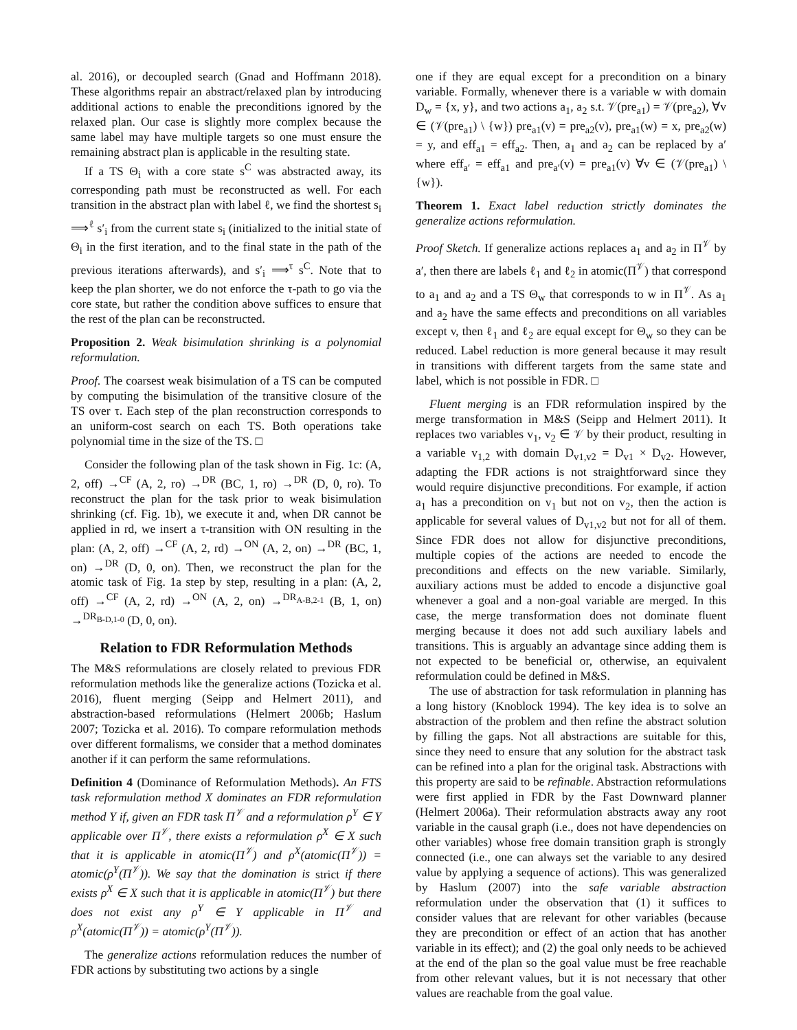al. 2016), or decoupled search (Gnad and Hoffmann 2018). These algorithms repair an abstract/relaxed plan by introducing additional actions to enable the preconditions ignored by the relaxed plan. Our case is slightly more complex because the same label may have multiple targets so one must ensure the remaining abstract plan is applicable in the resulting state.
If a TS Θ<sub>i</sub> with a core state s<sup>C</sup> was abstracted away, its corresponding path must be reconstructed as well. For each transition in the abstract plan with label ℓ, we find the shortest s<sub>i</sub> ⟹<sup>ℓ</sup> s′<sub>i</sub> from the current state s<sub>i</sub> (initialized to the initial state of Θ<sub>i</sub> in the first iteration, and to the final state in the path of the previous iterations afterwards), and s′<sub>i</sub> ⟹<sup>τ</sup> s<sup>C</sup>. Note that to keep the plan shorter, we do not enforce the τ-path to go via the core state, but rather the condition above suffices to ensure that the rest of the plan can be reconstructed.
Proposition 2. Weak bisimulation shrinking is a polynomial reformulation.
Proof. The coarsest weak bisimulation of a TS can be computed by computing the bisimulation of the transitive closure of the TS over τ. Each step of the plan reconstruction corresponds to an uniform-cost search on each TS. Both operations take polynomial time in the size of the TS. □
Consider the following plan of the task shown in Fig. 1c: (A, 2, off) →<sup>CF</sup> (A, 2, ro) →<sup>DR</sup> (BC, 1, ro) →<sup>DR</sup> (D, 0, ro). To reconstruct the plan for the task prior to weak bisimulation shrinking (cf. Fig. 1b), we execute it and, when DR cannot be applied in rd, we insert a τ-transition with ON resulting in the plan: (A, 2, off) →<sup>CF</sup> (A, 2, rd) →<sup>ON</sup> (A, 2, on) →<sup>DR</sup> (BC, 1, on) →<sup>DR</sup> (D, 0, on). Then, we reconstruct the plan for the atomic task of Fig. 1a step by step, resulting in a plan: (A, 2, off) →<sup>CF</sup> (A, 2, rd) →<sup>ON</sup> (A, 2, on) →<sup>DR<sub>A-B,2-1</sub></sup> (B, 1, on) →<sup>DR<sub>B-D,1-0</sub></sup> (D, 0, on).
Relation to FDR Reformulation Methods
The M&S reformulations are closely related to previous FDR reformulation methods like the generalize actions (Tozicka et al. 2016), fluent merging (Seipp and Helmert 2011), and abstraction-based reformulations (Helmert 2006b; Haslum 2007; Tozicka et al. 2016). To compare reformulation methods over different formalisms, we consider that a method dominates another if it can perform the same reformulations.
Definition 4 (Dominance of Reformulation Methods). An FTS task reformulation method X dominates an FDR reformulation method Y if, given an FDR task Π<sup>𝒱</sup> and a reformulation ρ<sup>Y</sup> ∈ Y applicable over Π<sup>𝒱</sup>, there exists a reformulation ρ<sup>X</sup> ∈ X such that it is applicable in atomic(Π<sup>𝒱</sup>) and ρ<sup>X</sup>(atomic(Π<sup>𝒱</sup>)) = atomic(ρ<sup>Y</sup>(Π<sup>𝒱</sup>)). We say that the domination is strict if there exists ρ<sup>X</sup> ∈ X such that it is applicable in atomic(Π<sup>𝒱</sup>) but there does not exist any ρ<sup>Y</sup> ∈ Y applicable in Π<sup>𝒱</sup> and ρ<sup>X</sup>(atomic(Π<sup>𝒱</sup>)) = atomic(ρ<sup>Y</sup>(Π<sup>𝒱</sup>)).
The generalize actions reformulation reduces the number of FDR actions by substituting two actions by a single
one if they are equal except for a precondition on a binary variable. Formally, whenever there is a variable w with domain D<sub>w</sub> = {x, y}, and two actions a<sub>1</sub>, a<sub>2</sub> s.t. 𝒱(pre<sub>a1</sub>) = 𝒱(pre<sub>a2</sub>), ∀v ∈ (𝒱(pre<sub>a1</sub>) \ {w}) pre<sub>a1</sub>(v) = pre<sub>a2</sub>(v), pre<sub>a1</sub>(w) = x, pre<sub>a2</sub>(w) = y, and eff<sub>a1</sub> = eff<sub>a2</sub>. Then, a<sub>1</sub> and a<sub>2</sub> can be replaced by a′ where eff<sub>a′</sub> = eff<sub>a1</sub> and pre<sub>a′</sub>(v) = pre<sub>a1</sub>(v) ∀v ∈ (𝒱(pre<sub>a1</sub>) \ {w}).
Theorem 1. Exact label reduction strictly dominates the generalize actions reformulation.
Proof Sketch. If generalize actions replaces a<sub>1</sub> and a<sub>2</sub> in Π<sup>𝒱</sup> by a′, then there are labels ℓ<sub>1</sub> and ℓ<sub>2</sub> in atomic(Π<sup>𝒱</sup>) that correspond to a<sub>1</sub> and a<sub>2</sub> and a TS Θ<sub>w</sub> that corresponds to w in Π<sup>𝒱</sup>. As a<sub>1</sub> and a<sub>2</sub> have the same effects and preconditions on all variables except v, then ℓ<sub>1</sub> and ℓ<sub>2</sub> are equal except for Θ<sub>w</sub> so they can be reduced. Label reduction is more general because it may result in transitions with different targets from the same state and label, which is not possible in FDR. □
Fluent merging is an FDR reformulation inspired by the merge transformation in M&S (Seipp and Helmert 2011). It replaces two variables v<sub>1</sub>, v<sub>2</sub> ∈ 𝒱 by their product, resulting in a variable v<sub>1,2</sub> with domain D<sub>v1,v2</sub> = D<sub>v1</sub> × D<sub>v2</sub>. However, adapting the FDR actions is not straightforward since they would require disjunctive preconditions. For example, if action a<sub>1</sub> has a precondition on v<sub>1</sub> but not on v<sub>2</sub>, then the action is applicable for several values of D<sub>v1,v2</sub> but not for all of them. Since FDR does not allow for disjunctive preconditions, multiple copies of the actions are needed to encode the preconditions and effects on the new variable. Similarly, auxiliary actions must be added to encode a disjunctive goal whenever a goal and a non-goal variable are merged. In this case, the merge transformation does not dominate fluent merging because it does not add such auxiliary labels and transitions. This is arguably an advantage since adding them is not expected to be beneficial or, otherwise, an equivalent reformulation could be defined in M&S.
The use of abstraction for task reformulation in planning has a long history (Knoblock 1994). The key idea is to solve an abstraction of the problem and then refine the abstract solution by filling the gaps. Not all abstractions are suitable for this, since they need to ensure that any solution for the abstract task can be refined into a plan for the original task. Abstractions with this property are said to be refinable. Abstraction reformulations were first applied in FDR by the Fast Downward planner (Helmert 2006a). Their reformulation abstracts away any root variable in the causal graph (i.e., does not have dependencies on other variables) whose free domain transition graph is strongly connected (i.e., one can always set the variable to any desired value by applying a sequence of actions). This was generalized by Haslum (2007) into the safe variable abstraction reformulation under the observation that (1) it suffices to consider values that are relevant for other variables (because they are precondition or effect of an action that has another variable in its effect); and (2) the goal only needs to be achieved at the end of the plan so the goal value must be free reachable from other relevant values, but it is not necessary that other values are reachable from the goal value.